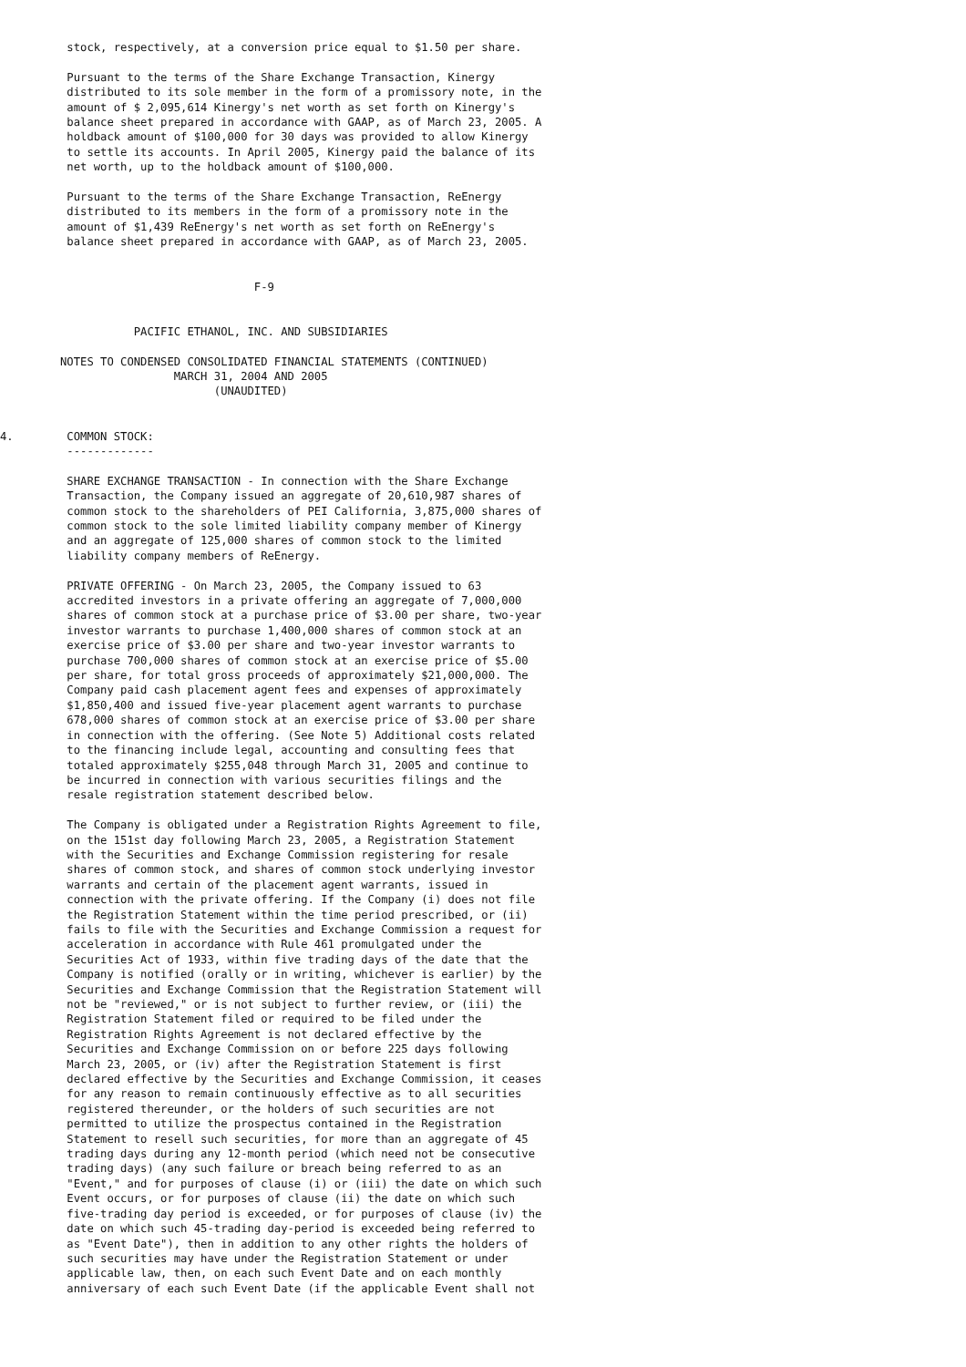stock, respectively, at a conversion price equal to $1.50 per share.

          Pursuant to the terms of the Share Exchange Transaction, Kinergy
          distributed to its sole member in the form of a promissory note, in the
          amount of $ 2,095,614 Kinergy's net worth as set forth on Kinergy's
          balance sheet prepared in accordance with GAAP, as of March 23, 2005. A
          holdback amount of $100,000 for 30 days was provided to allow Kinergy
          to settle its accounts. In April 2005, Kinergy paid the balance of its
          net worth, up to the holdback amount of $100,000.

          Pursuant to the terms of the Share Exchange Transaction, ReEnergy
          distributed to its members in the form of a promissory note in the
          amount of $1,439 ReEnergy's net worth as set forth on ReEnergy's
          balance sheet prepared in accordance with GAAP, as of March 23, 2005.


                                      F-9


                    PACIFIC ETHANOL, INC. AND SUBSIDIARIES

         NOTES TO CONDENSED CONSOLIDATED FINANCIAL STATEMENTS (CONTINUED)
                          MARCH 31, 2004 AND 2005
                                (UNAUDITED)


4.        COMMON STOCK:
          -------------

          SHARE EXCHANGE TRANSACTION - In connection with the Share Exchange
          Transaction, the Company issued an aggregate of 20,610,987 shares of
          common stock to the shareholders of PEI California, 3,875,000 shares of
          common stock to the sole limited liability company member of Kinergy
          and an aggregate of 125,000 shares of common stock to the limited
          liability company members of ReEnergy.

          PRIVATE OFFERING - On March 23, 2005, the Company issued to 63
          accredited investors in a private offering an aggregate of 7,000,000
          shares of common stock at a purchase price of $3.00 per share, two-year
          investor warrants to purchase 1,400,000 shares of common stock at an
          exercise price of $3.00 per share and two-year investor warrants to
          purchase 700,000 shares of common stock at an exercise price of $5.00
          per share, for total gross proceeds of approximately $21,000,000. The
          Company paid cash placement agent fees and expenses of approximately
          $1,850,400 and issued five-year placement agent warrants to purchase
          678,000 shares of common stock at an exercise price of $3.00 per share
          in connection with the offering. (See Note 5) Additional costs related
          to the financing include legal, accounting and consulting fees that
          totaled approximately $255,048 through March 31, 2005 and continue to
          be incurred in connection with various securities filings and the
          resale registration statement described below.

          The Company is obligated under a Registration Rights Agreement to file,
          on the 151st day following March 23, 2005, a Registration Statement
          with the Securities and Exchange Commission registering for resale
          shares of common stock, and shares of common stock underlying investor
          warrants and certain of the placement agent warrants, issued in
          connection with the private offering. If the Company (i) does not file
          the Registration Statement within the time period prescribed, or (ii)
          fails to file with the Securities and Exchange Commission a request for
          acceleration in accordance with Rule 461 promulgated under the
          Securities Act of 1933, within five trading days of the date that the
          Company is notified (orally or in writing, whichever is earlier) by the
          Securities and Exchange Commission that the Registration Statement will
          not be "reviewed," or is not subject to further review, or (iii) the
          Registration Statement filed or required to be filed under the
          Registration Rights Agreement is not declared effective by the
          Securities and Exchange Commission on or before 225 days following
          March 23, 2005, or (iv) after the Registration Statement is first
          declared effective by the Securities and Exchange Commission, it ceases
          for any reason to remain continuously effective as to all securities
          registered thereunder, or the holders of such securities are not
          permitted to utilize the prospectus contained in the Registration
          Statement to resell such securities, for more than an aggregate of 45
          trading days during any 12-month period (which need not be consecutive
          trading days) (any such failure or breach being referred to as an
          "Event," and for purposes of clause (i) or (iii) the date on which such
          Event occurs, or for purposes of clause (ii) the date on which such
          five-trading day period is exceeded, or for purposes of clause (iv) the
          date on which such 45-trading day-period is exceeded being referred to
          as "Event Date"), then in addition to any other rights the holders of
          such securities may have under the Registration Statement or under
          applicable law, then, on each such Event Date and on each monthly
          anniversary of each such Event Date (if the applicable Event shall not